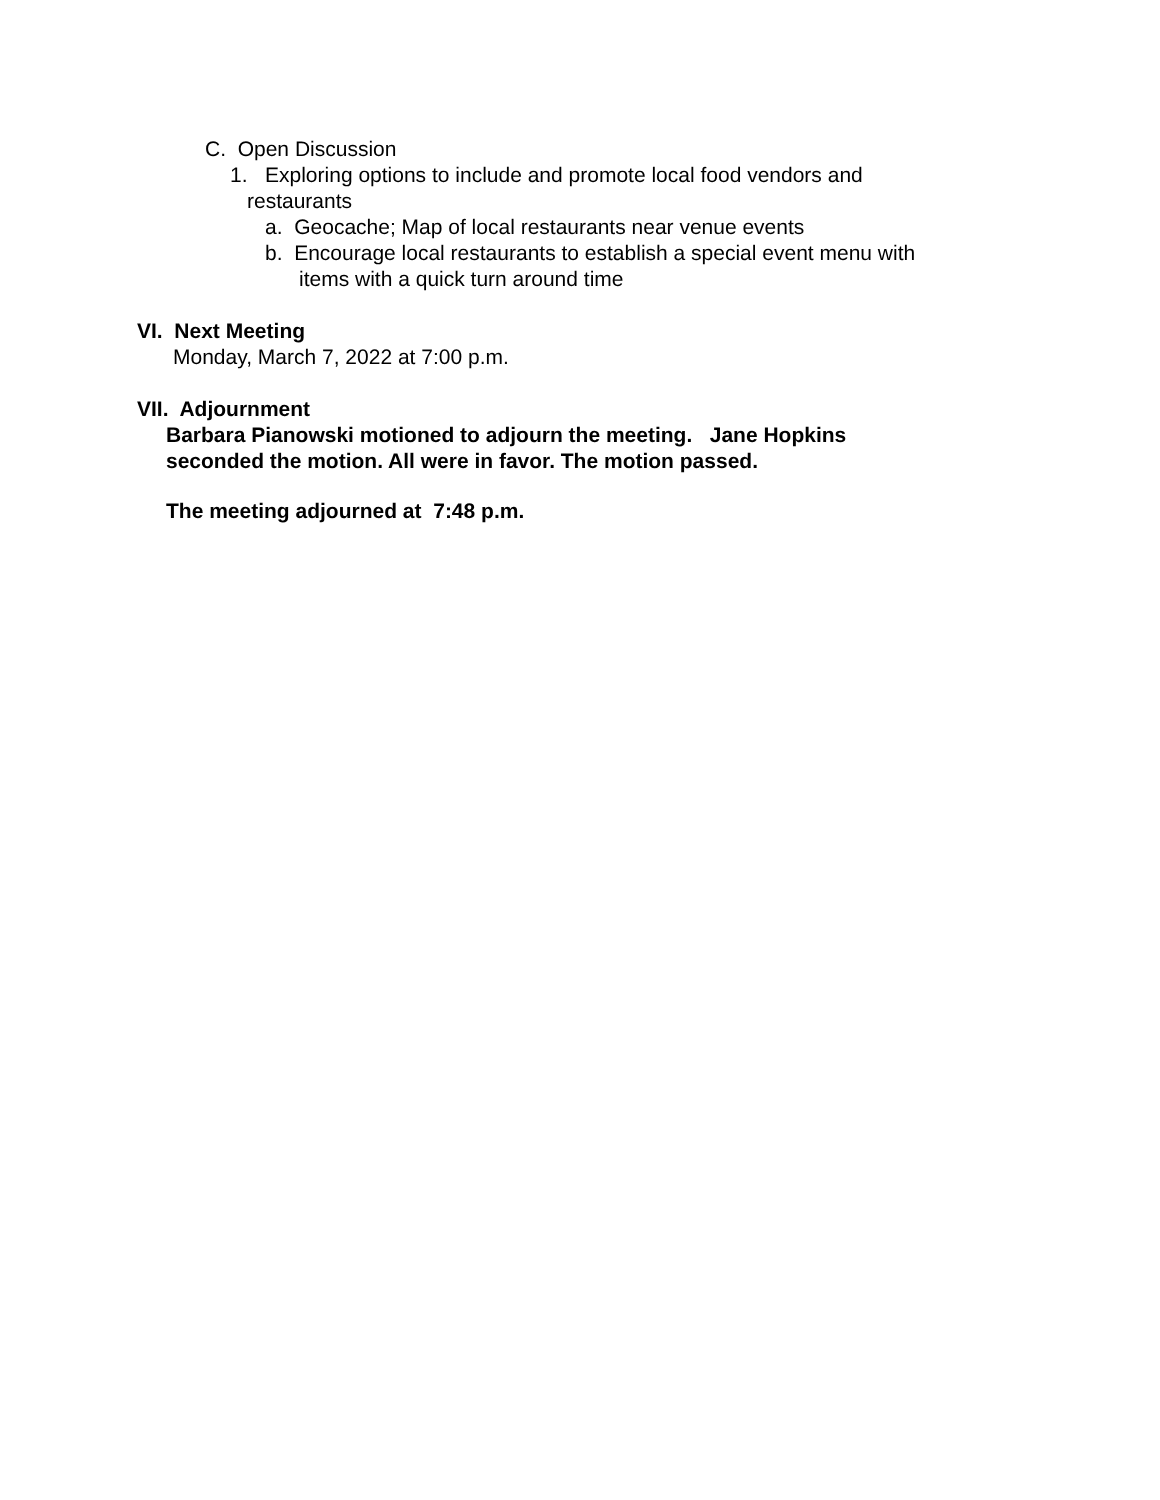C. Open Discussion
1. Exploring options to include and promote local food vendors and
restaurants
a. Geocache; Map of local restaurants near venue events
b. Encourage local restaurants to establish a special event menu with
items with a quick turn around time
VI. Next Meeting
Monday, March 7, 2022 at 7:00 p.m.
VII. Adjournment
Barbara Pianowski motioned to adjourn the meeting. Jane Hopkins
seconded the motion. All were in favor. The motion passed.
The meeting adjourned at 7:48 p.m.